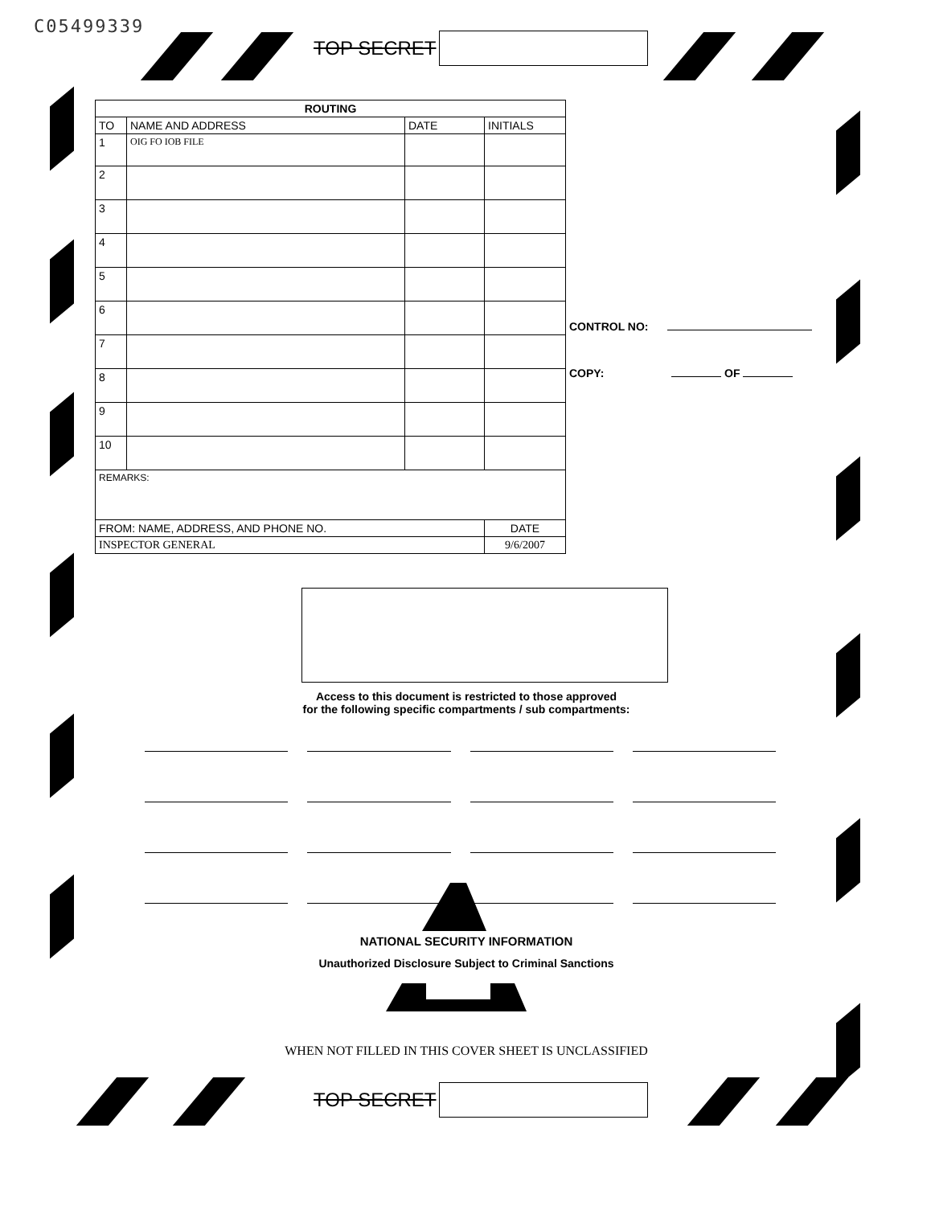C05499339
TOP SECRET
| ROUTING | | | |
| --- | --- | --- | --- |
| TO | NAME AND ADDRESS | DATE | INITIALS |
| 1 | OIG FO IOB FILE | | |
| 2 | | | |
| 3 | | | |
| 4 | | | |
| 5 | | | |
| 6 | | | |
| 7 | | | |
| 8 | | | |
| 9 | | | |
| 10 | | | |
| REMARKS: | | | |
| FROM: NAME, ADDRESS, AND PHONE NO. | | | DATE |
| INSPECTOR GENERAL | | | 9/6/2007 |
CONTROL NO:
COPY: OF
Access to this document is restricted to those approved
for the following specific compartments / sub compartments:
NATIONAL SECURITY INFORMATION
Unauthorized Disclosure Subject to Criminal Sanctions
WHEN NOT FILLED IN THIS COVER SHEET IS UNCLASSIFIED
TOP SECRET